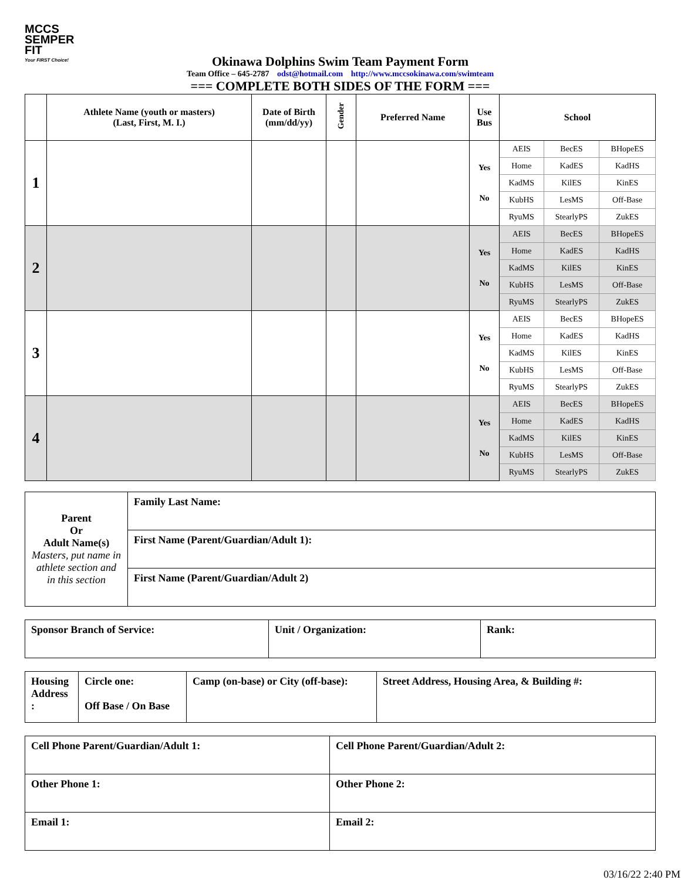MCCS
SEMPER FIT
Your FIRST Choice!
Okinawa Dolphins Swim Team Payment Form
Team Office – 645-2787 odst@hotmail.com http://www.mccsokinawa.com/swimteam
=== COMPLETE BOTH SIDES OF THE FORM ===
| | Athlete Name (youth or masters) (Last, First, M. I.) | Date of Birth (mm/dd/yy) | Gender | Preferred Name | Use Bus | School | | |
| --- | --- | --- | --- | --- | --- | --- | --- | --- |
| 1 | | | | | Yes No | AEIS | BecES | BHopeES |
| | | | | | | Home | KadES | KadHS |
| | | | | | | KadMS | KilES | KinES |
| | | | | | | KubHS | LesMS | Off-Base |
| | | | | | | RyuMS | StearlyPS | ZukES |
| 2 | | | | | Yes No | AEIS | BecES | BHopeES |
| | | | | | | Home | KadES | KadHS |
| | | | | | | KadMS | KilES | KinES |
| | | | | | | KubHS | LesMS | Off-Base |
| | | | | | | RyuMS | StearlyPS | ZukES |
| 3 | | | | | Yes No | AEIS | BecES | BHopeES |
| | | | | | | Home | KadES | KadHS |
| | | | | | | KadMS | KilES | KinES |
| | | | | | | KubHS | LesMS | Off-Base |
| | | | | | | RyuMS | StearlyPS | ZukES |
| 4 | | | | | Yes No | AEIS | BecES | BHopeES |
| | | | | | | Home | KadES | KadHS |
| | | | | | | KadMS | KilES | KinES |
| | | | | | | KubHS | LesMS | Off-Base |
| | | | | | | RyuMS | StearlyPS | ZukES |
| Parent Or Adult Name(s) Masters, put name in athlete section and in this section | Family Last Name: |
| | First Name (Parent/Guardian/Adult 1): |
| | First Name (Parent/Guardian/Adult 2) |
| Sponsor Branch of Service: | Unit / Organization: | Rank: |
| Housing Address : | Circle one: Off Base / On Base | Camp (on-base) or City (off-base): | Street Address, Housing Area, & Building #: |
| Cell Phone Parent/Guardian/Adult 1: | Cell Phone Parent/Guardian/Adult 2: |
| Other Phone 1: | Other Phone 2: |
| Email 1: | Email 2: |
03/16/22 2:40 PM